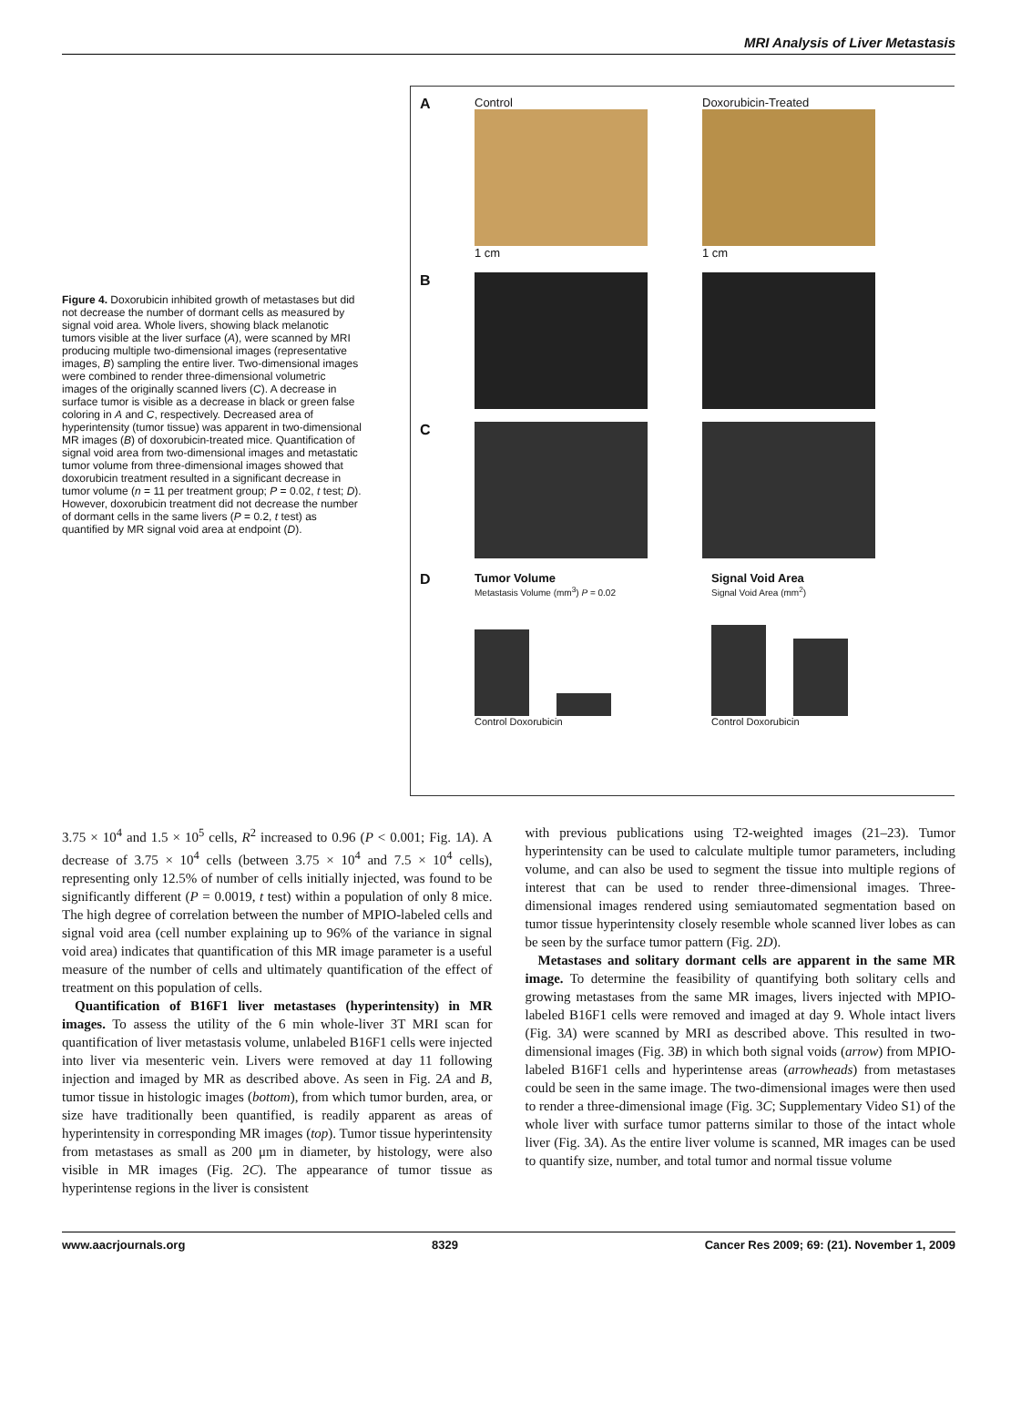MRI Analysis of Liver Metastasis
Figure 4. Doxorubicin inhibited growth of metastases but did not decrease the number of dormant cells as measured by signal void area. Whole livers, showing black melanotic tumors visible at the liver surface (A), were scanned by MRI producing multiple two-dimensional images (representative images, B) sampling the entire liver. Two-dimensional images were combined to render three-dimensional volumetric images of the originally scanned livers (C). A decrease in surface tumor is visible as a decrease in black or green false coloring in A and C, respectively. Decreased area of hyperintensity (tumor tissue) was apparent in two-dimensional MR images (B) of doxorubicin-treated mice. Quantification of signal void area from two-dimensional images and metastatic tumor volume from three-dimensional images showed that doxorubicin treatment resulted in a significant decrease in tumor volume (n = 11 per treatment group; P = 0.02, t test; D). However, doxorubicin treatment did not decrease the number of dormant cells in the same livers (P = 0.2, t test) as quantified by MR signal void area at endpoint (D).
A
Control
1 cm
Doxorubicin-Treated
1 cm
B
C
D
Tumor Volume
Metastasis Volume (mm<sup>3</sup>) P = 0.02
Control Doxorubicin
Signal Void Area
Signal Void Area (mm<sup>2</sup>)
Control Doxorubicin
3.75 × 10<sup>4</sup> and 1.5 × 10<sup>5</sup> cells, R<sup>2</sup> increased to 0.96 (P < 0.001; Fig. 1A). A decrease of 3.75 × 10<sup>4</sup> cells (between 3.75 × 10<sup>4</sup> and 7.5 × 10<sup>4</sup> cells), representing only 12.5% of number of cells initially injected, was found to be significantly different (P = 0.0019, t test) within a population of only 8 mice. The high degree of correlation between the number of MPIO-labeled cells and signal void area (cell number explaining up to 96% of the variance in signal void area) indicates that quantification of this MR image parameter is a useful measure of the number of cells and ultimately quantification of the effect of treatment on this population of cells.
Quantification of B16F1 liver metastases (hyperintensity) in MR images. To assess the utility of the 6 min whole-liver 3T MRI scan for quantification of liver metastasis volume, unlabeled B16F1 cells were injected into liver via mesenteric vein. Livers were removed at day 11 following injection and imaged by MR as described above. As seen in Fig. 2A and B, tumor tissue in histologic images (bottom), from which tumor burden, area, or size have traditionally been quantified, is readily apparent as areas of hyperintensity in corresponding MR images (top). Tumor tissue hyperintensity from metastases as small as 200 μm in diameter, by histology, were also visible in MR images (Fig. 2C). The appearance of tumor tissue as hyperintense regions in the liver is consistent
with previous publications using T2-weighted images (21–23). Tumor hyperintensity can be used to calculate multiple tumor parameters, including volume, and can also be used to segment the tissue into multiple regions of interest that can be used to render three-dimensional images. Three-dimensional images rendered using semiautomated segmentation based on tumor tissue hyperintensity closely resemble whole scanned liver lobes as can be seen by the surface tumor pattern (Fig. 2D).
Metastases and solitary dormant cells are apparent in the same MR image. To determine the feasibility of quantifying both solitary cells and growing metastases from the same MR images, livers injected with MPIO-labeled B16F1 cells were removed and imaged at day 9. Whole intact livers (Fig. 3A) were scanned by MRI as described above. This resulted in two-dimensional images (Fig. 3B) in which both signal voids (arrow) from MPIO-labeled B16F1 cells and hyperintense areas (arrowheads) from metastases could be seen in the same image. The two-dimensional images were then used to render a three-dimensional image (Fig. 3C; Supplementary Video S1) of the whole liver with surface tumor patterns similar to those of the intact whole liver (Fig. 3A). As the entire liver volume is scanned, MR images can be used to quantify size, number, and total tumor and normal tissue volume
www.aacrjournals.org 8329 Cancer Res 2009; 69: (21). November 1, 2009